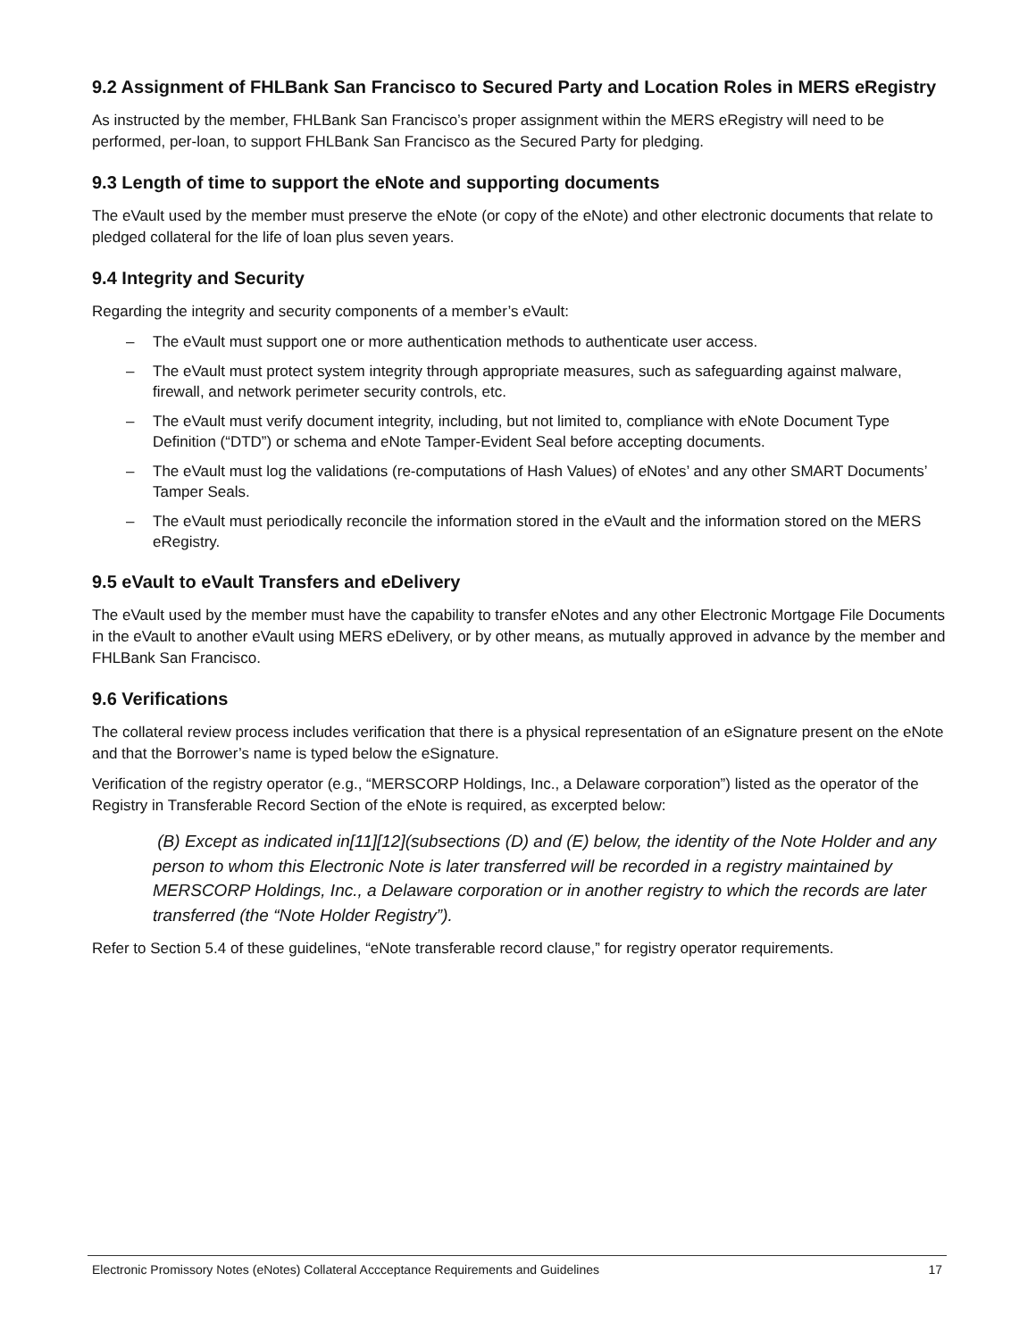9.2 Assignment of FHLBank San Francisco to Secured Party and Location Roles in MERS eRegistry
As instructed by the member, FHLBank San Francisco’s proper assignment within the MERS eRegistry will need to be performed, per-loan, to support FHLBank San Francisco as the Secured Party for pledging.
9.3 Length of time to support the eNote and supporting documents
The eVault used by the member must preserve the eNote (or copy of the eNote) and other electronic documents that relate to pledged collateral for the life of loan plus seven years.
9.4 Integrity and Security
Regarding the integrity and security components of a member’s eVault:
– The eVault must support one or more authentication methods to authenticate user access.
– The eVault must protect system integrity through appropriate measures, such as safeguarding against malware, firewall, and network perimeter security controls, etc.
– The eVault must verify document integrity, including, but not limited to, compliance with eNote Document Type Definition (“DTD”) or schema and eNote Tamper-Evident Seal before accepting documents.
– The eVault must log the validations (re-computations of Hash Values) of eNotes’ and any other SMART Documents’ Tamper Seals.
– The eVault must periodically reconcile the information stored in the eVault and the information stored on the MERS eRegistry.
9.5 eVault to eVault Transfers and eDelivery
The eVault used by the member must have the capability to transfer eNotes and any other Electronic Mortgage File Documents in the eVault to another eVault using MERS eDelivery, or by other means, as mutually approved in advance by the member and FHLBank San Francisco.
9.6 Verifications
The collateral review process includes verification that there is a physical representation of an eSignature present on the eNote and that the Borrower’s name is typed below the eSignature.
Verification of the registry operator (e.g., “MERSCORP Holdings, Inc., a Delaware corporation”) listed as the operator of the Registry in Transferable Record Section of the eNote is required, as excerpted below:
(B) Except as indicated in[11][12](subsections (D) and (E) below, the identity of the Note Holder and any person to whom this Electronic Note is later transferred will be recorded in a registry maintained by MERSCORP Holdings, Inc., a Delaware corporation or in another registry to which the records are later transferred (the “Note Holder Registry”).
Refer to Section 5.4 of these guidelines, “eNote transferable record clause,” for registry operator requirements.
Electronic Promissory Notes (eNotes) Collateral Accceptance Requirements and Guidelines
17